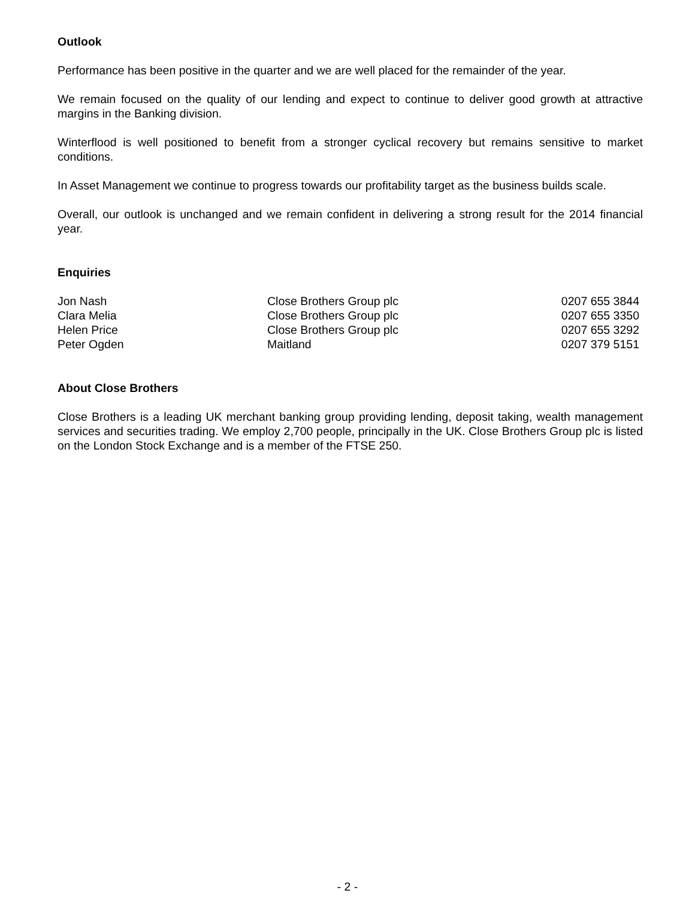Outlook
Performance has been positive in the quarter and we are well placed for the remainder of the year.
We remain focused on the quality of our lending and expect to continue to deliver good growth at attractive margins in the Banking division.
Winterflood is well positioned to benefit from a stronger cyclical recovery but remains sensitive to market conditions.
In Asset Management we continue to progress towards our profitability target as the business builds scale.
Overall, our outlook is unchanged and we remain confident in delivering a strong result for the 2014 financial year.
Enquiries
| Jon Nash | Close Brothers Group plc | 0207 655 3844 |
| Clara Melia | Close Brothers Group plc | 0207 655 3350 |
| Helen Price | Close Brothers Group plc | 0207 655 3292 |
| Peter Ogden | Maitland | 0207 379 5151 |
About Close Brothers
Close Brothers is a leading UK merchant banking group providing lending, deposit taking, wealth management services and securities trading. We employ 2,700 people, principally in the UK. Close Brothers Group plc is listed on the London Stock Exchange and is a member of the FTSE 250.
- 2 -